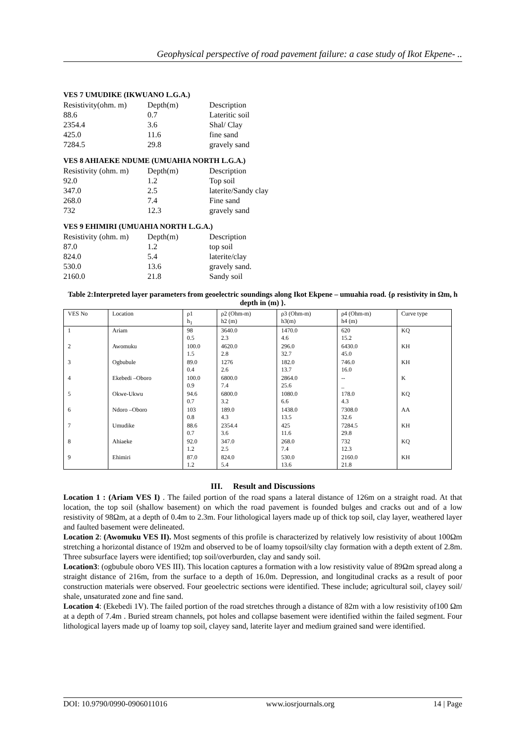Geophysical perspective of road pavement failure: a case study of Ikot Ekpene- ..
VES 7 UMUDIKE (IKWUANO L.G.A.)
| Resistivity(ohm. m) | Depth(m) | Description |
| 88.6 | 0.7 | Lateritic soil |
| 2354.4 | 3.6 | Shal/ Clay |
| 425.0 | 11.6 | fine sand |
| 7284.5 | 29.8 | gravely sand |
VES 8 AHIAEKE NDUME (UMUAHIA NORTH L.G.A.)
| Resistivity (ohm. m) | Depth(m) | Description |
| 92.0 | 1.2 | Top soil |
| 347.0 | 2.5 | laterite/Sandy clay |
| 268.0 | 7.4 | Fine sand |
| 732 | 12.3 | gravely sand |
VES 9 EHIMIRI (UMUAHIA NORTH L.G.A.)
| Resistivity (ohm. m) | Depth(m) | Description |
| 87.0 | 1.2 | top soil |
| 824.0 | 5.4 | laterite/clay |
| 530.0 | 13.6 | gravely sand. |
| 2160.0 | 21.8 | Sandy soil |
Table 2:Interpreted layer parameters from geoelectric soundings along Ikot Ekpene – umuahia road. {ρ resistivity in Ωm, h depth in (m) }.
| VES No | Location | ρ1 h<sub>1</sub> | ρ2 (Ohm-m) h2 (m) | ρ3 (Ohm-m) h3(m) | ρ4 (Ohm-m) h4 (m) | Curve type |
| --- | --- | --- | --- | --- | --- | --- |
| 1 | Ariam | 98 0.5 | 3640.0 2.3 | 1470.0 4.6 | 620 15.2 | KQ |
| 2 | Awomuku | 100.0 1.5 | 4620.0 2.8 | 296.0 32.7 | 6430.0 45.0 | KH |
| 3 | Ogbubule | 89.0 0.4 | 1276 2.6 | 182.0 13.7 | 746.0 16.0 | KH |
| 4 | Ekebedi –Oboro | 100.0 0.9 | 6800.0 7.4 | 2864.0 25.6 | -- _ | K |
| 5 | Okwe-Ukwu | 94.6 0.7 | 6800.0 3.2 | 1080.0 6.6 | 178.0 4.3 | KQ |
| 6 | Ndoro –Oboro | 103 0.8 | 189.0 4.3 | 1438.0 13.5 | 7308.0 32.6 | AA |
| 7 | Umudike | 88.6 0.7 | 2354.4 3.6 | 425 11.6 | 7284.5 29.8 | KH |
| 8 | Ahiaeke | 92.0 1.2 | 347.0 2.5 | 268.0 7.4 | 732 12.3 | KQ |
| 9 | Ehimiri | 87.0 1.2 | 824.0 5.4 | 530.0 13.6 | 2160.0 21.8 | KH |
III. Result and Discussions
Location 1 : (Ariam VES I) . The failed portion of the road spans a lateral distance of 126m on a straight road. At that location, the top soil (shallow basement) on which the road pavement is founded bulges and cracks out and of a low resistivity of 98Ωm, at a depth of 0.4m to 2.3m. Four lithological layers made up of thick top soil, clay layer, weathered layer and faulted basement were delineated.
Location 2: (Awomuku VES II). Most segments of this profile is characterized by relatively low resistivity of about 100Ωm stretching a horizontal distance of 192m and observed to be of loamy topsoil/silty clay formation with a depth extent of 2.8m. Three subsurface layers were identified; top soil/overburden, clay and sandy soil.
Location3: (ogbubule oboro VES III). This location captures a formation with a low resistivity value of 89Ωm spread along a straight distance of 216m, from the surface to a depth of 16.0m. Depression, and longitudinal cracks as a result of poor construction materials were observed. Four geoelectric sections were identified. These include; agricultural soil, clayey soil/ shale, unsaturated zone and fine sand.
Location 4: (Ekebedi 1V). The failed portion of the road stretches through a distance of 82m with a low resistivity of100 Ωm at a depth of 7.4m . Buried stream channels, pot holes and collapse basement were identified within the failed segment. Four lithological layers made up of loamy top soil, clayey sand, laterite layer and medium grained sand were identified.
DOI: 10.9790/0990-0906011016 www.iosrjournals.org 14 | Page